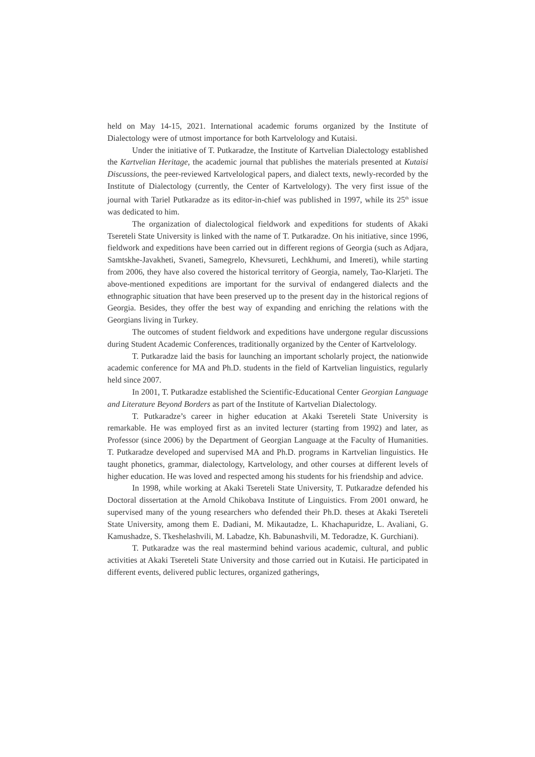held on May 14-15, 2021. International academic forums organized by the Institute of Dialectology were of utmost importance for both Kartvelology and Kutaisi.
Under the initiative of T. Putkaradze, the Institute of Kartvelian Dialectology established the Kartvelian Heritage, the academic journal that publishes the materials presented at Kutaisi Discussions, the peer-reviewed Kartvelological papers, and dialect texts, newly-recorded by the Institute of Dialectology (currently, the Center of Kartvelology). The very first issue of the journal with Tariel Putkaradze as its editor-in-chief was published in 1997, while its 25<sup>th</sup> issue was dedicated to him.
The organization of dialectological fieldwork and expeditions for students of Akaki Tsereteli State University is linked with the name of T. Putkaradze. On his initiative, since 1996, fieldwork and expeditions have been carried out in different regions of Georgia (such as Adjara, Samtskhe-Javakheti, Svaneti, Samegrelo, Khevsureti, Lechkhumi, and Imereti), while starting from 2006, they have also covered the historical territory of Georgia, namely, Tao-Klarjeti. The above-mentioned expeditions are important for the survival of endangered dialects and the ethnographic situation that have been preserved up to the present day in the historical regions of Georgia. Besides, they offer the best way of expanding and enriching the relations with the Georgians living in Turkey.
The outcomes of student fieldwork and expeditions have undergone regular discussions during Student Academic Conferences, traditionally organized by the Center of Kartvelology.
T. Putkaradze laid the basis for launching an important scholarly project, the nationwide academic conference for MA and Ph.D. students in the field of Kartvelian linguistics, regularly held since 2007.
In 2001, T. Putkaradze established the Scientific-Educational Center Georgian Language and Literature Beyond Borders as part of the Institute of Kartvelian Dialectology.
T. Putkaradze’s career in higher education at Akaki Tsereteli State University is remarkable. He was employed first as an invited lecturer (starting from 1992) and later, as Professor (since 2006) by the Department of Georgian Language at the Faculty of Humanities. T. Putkaradze developed and supervised MA and Ph.D. programs in Kartvelian linguistics. He taught phonetics, grammar, dialectology, Kartvelology, and other courses at different levels of higher education. He was loved and respected among his students for his friendship and advice.
In 1998, while working at Akaki Tsereteli State University, T. Putkaradze defended his Doctoral dissertation at the Arnold Chikobava Institute of Linguistics. From 2001 onward, he supervised many of the young researchers who defended their Ph.D. theses at Akaki Tsereteli State University, among them E. Dadiani, M. Mikautadze, L. Khachapuridze, L. Avaliani, G. Kamushadze, S. Tkeshelashvili, M. Labadze, Kh. Babunashvili, M. Tedoradze, K. Gurchiani).
T. Putkaradze was the real mastermind behind various academic, cultural, and public activities at Akaki Tsereteli State University and those carried out in Kutaisi. He participated in different events, delivered public lectures, organized gatherings,